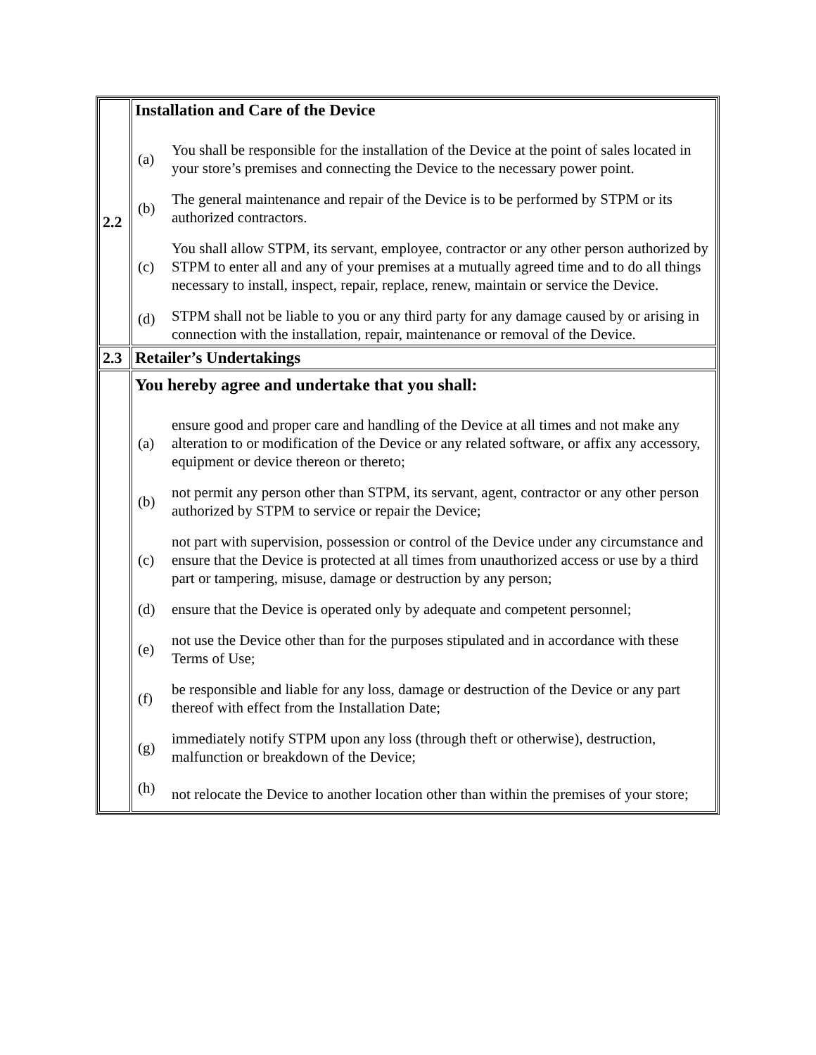| 2.2 | Installation and Care of the Device / (a) / You shall be responsible for the installation of the Device at the point of sales located in your store’s premises and connecting the Device to the necessary power point. / / (b) / The general maintenance and repair of the Device is to be performed by STPM or its authorized contractors. / / (c) / You shall allow STPM, its servant, employee, contractor or any other person authorized by STPM to enter all and any of your premises at a mutually agreed time and to do all things necessary to install, inspect, repair, replace, renew, maintain or service the Device. / / (d) / STPM shall not be liable to you or any third party for any damage caused by or arising in connection with the installation, repair, maintenance or removal of the Device. / |
| 2.3 | Retailer’s Undertakings |
| | You hereby agree and undertake that you shall: / (a) / ensure good and proper care and handling of the Device at all times and not make any alteration to or modification of the Device or any related software, or affix any accessory, equipment or device thereon or thereto; / / (b) / not permit any person other than STPM, its servant, agent, contractor or any other person authorized by STPM to service or repair the Device; / / (c) / not part with supervision, possession or control of the Device under any circumstance and ensure that the Device is protected at all times from unauthorized access or use by a third part or tampering, misuse, damage or destruction by any person; / / (d) / ensure that the Device is operated only by adequate and competent personnel; / / (e) / not use the Device other than for the purposes stipulated and in accordance with these Terms of Use; / / (f) / be responsible and liable for any loss, damage or destruction of the Device or any part thereof with effect from the Installation Date; / / (g) / immediately notify STPM upon any loss (through theft or otherwise), destruction, malfunction or breakdown of the Device; / / (h) / not relocate the Device to another location other than within the premises of your store; / |